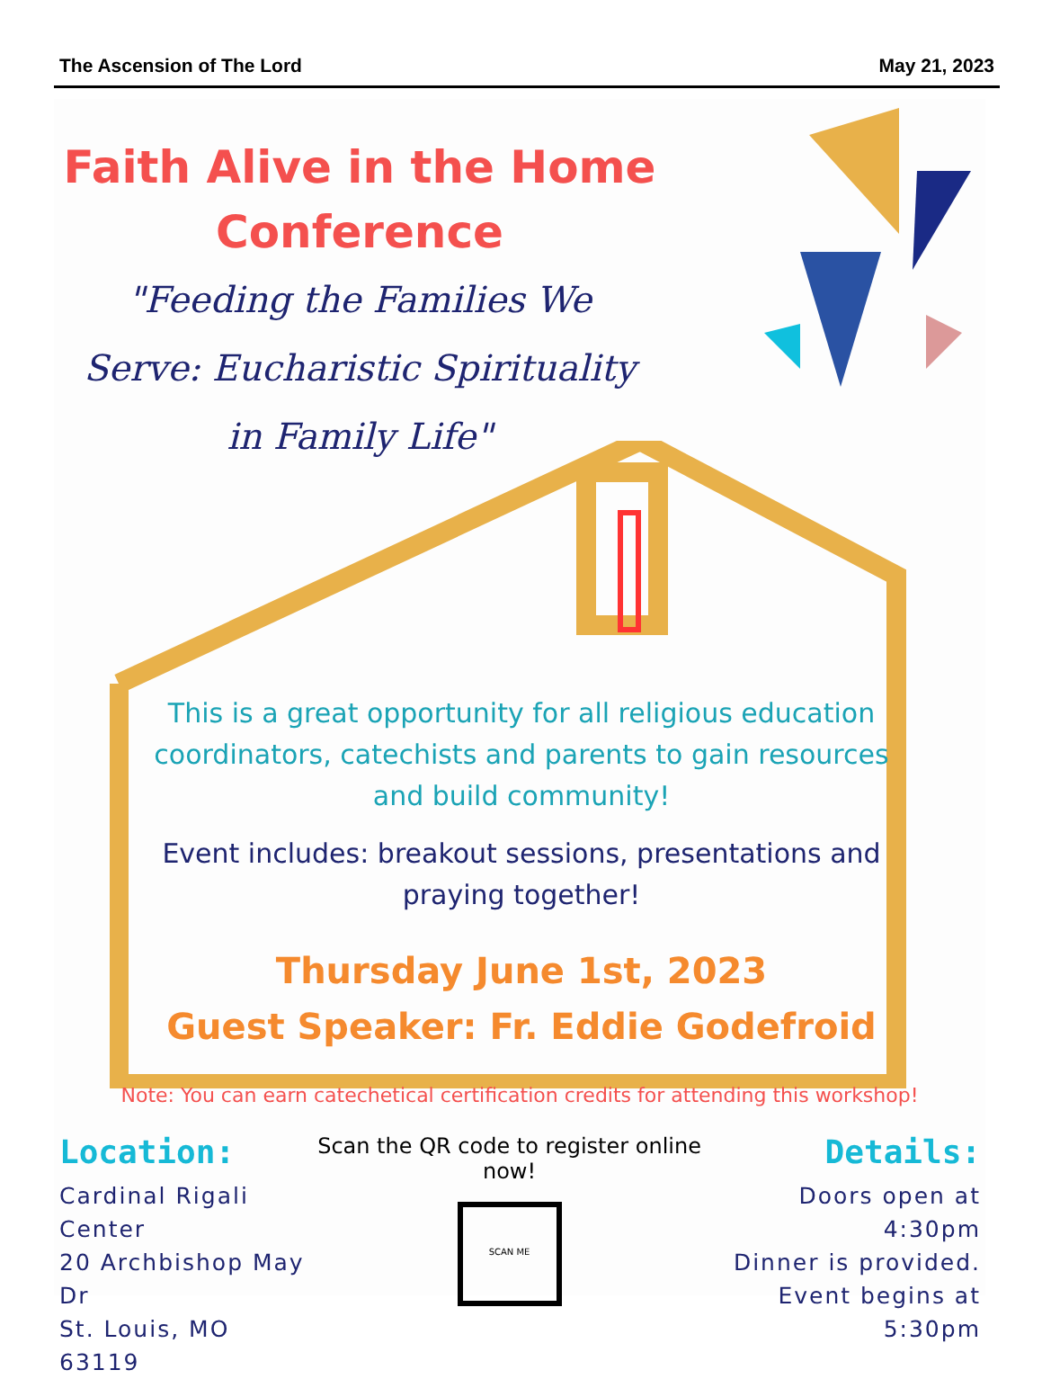The Ascension of The Lord May 21, 2023
Faith Alive in the Home
Conference
"Feeding the Families We Serve: Eucharistic Spirituality in Family Life"
This is a great opportunity for all religious education coordinators, catechists and parents to gain resources and build community!
Event includes: breakout sessions, presentations and praying together!
Thursday June 1st, 2023
Guest Speaker: Fr. Eddie Godefroid
Note: You can earn catechetical certification credits for attending this workshop!
Location:
Cardinal Rigali Center
20 Archbishop May Dr
St. Louis, MO 63119
Scan the QR code to register online now!
SCAN ME
Details:
Doors open at 4:30pm
Dinner is provided.
Event begins at 5:30pm